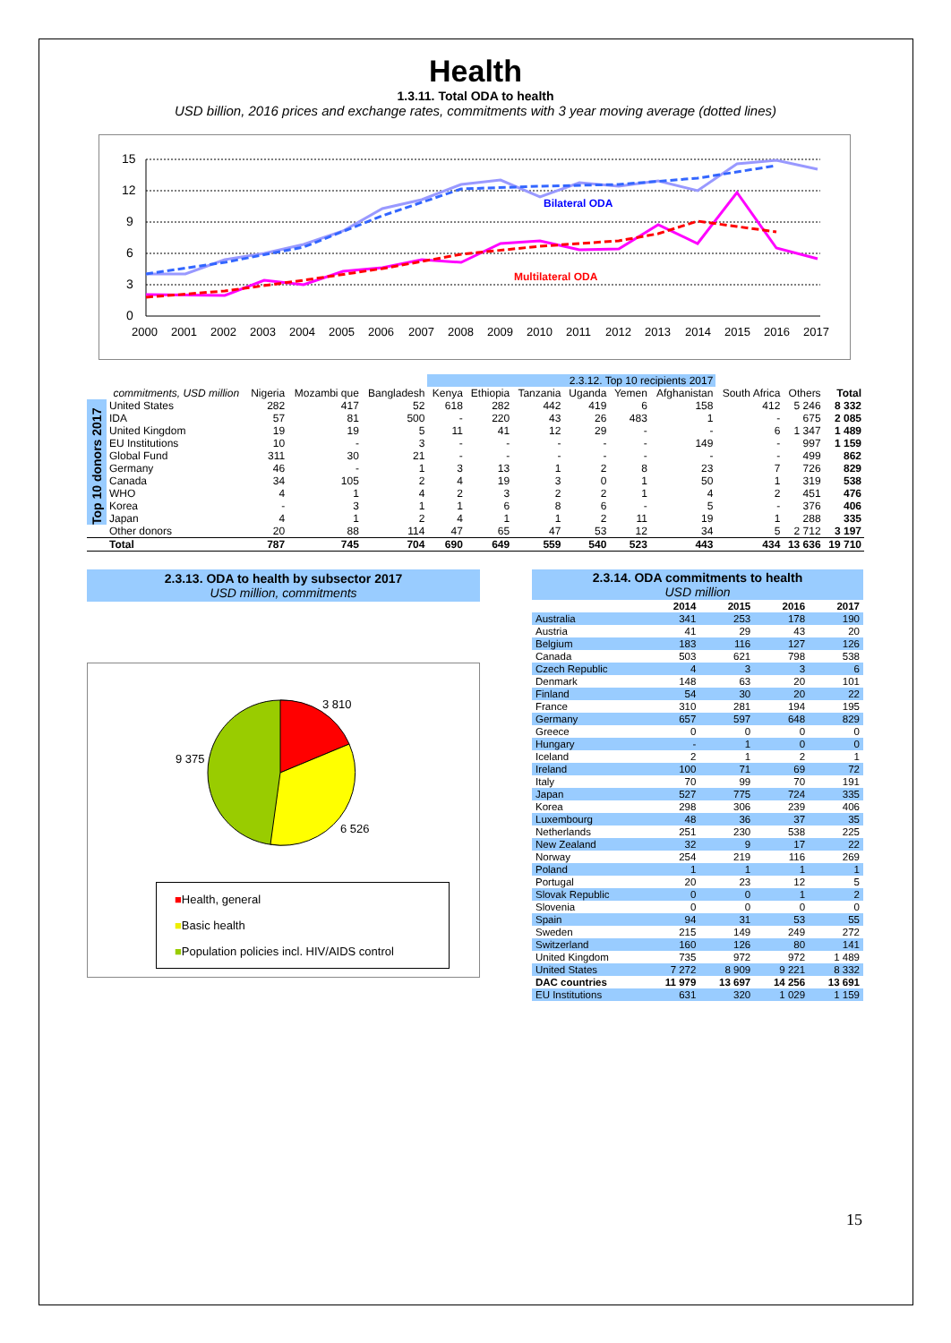Health
1.3.11. Total ODA to health
USD billion, 2016 prices and exchange rates, commitments with 3 year moving average (dotted lines)
15
12
9
6
3
0
2000
2001
2002
2003
2004
2005
2006
2007
2008
2009
2010
2011
2012
2013
2014
2015
2016
2017
Bilateral ODA
Multilateral ODA
| | | | | | 2.3.12. Top 10 recipients 2017 | | | | | | | | |
| | commitments, USD million | Nigeria | Mozambi que | Bangladesh | Kenya | Ethiopia | Tanzania | Uganda | Yemen | Afghanistan | South Africa | Others | Total |
| Top 10 donors 2017 | United States | 282 | 417 | 52 | 618 | 282 | 442 | 419 | 6 | 158 | 412 | 5 246 | 8 332 |
| | IDA | 57 | 81 | 500 | - | 220 | 43 | 26 | 483 | 1 | - | 675 | 2 085 |
| | United Kingdom | 19 | 19 | 5 | 11 | 41 | 12 | 29 | - | - | 6 | 1 347 | 1 489 |
| | EU Institutions | 10 | - | 3 | - | - | - | - | - | 149 | - | 997 | 1 159 |
| | Global Fund | 311 | 30 | 21 | - | - | - | - | - | - | - | 499 | 862 |
| | Germany | 46 | - | 1 | 3 | 13 | 1 | 2 | 8 | 23 | 7 | 726 | 829 |
| | Canada | 34 | 105 | 2 | 4 | 19 | 3 | 0 | 1 | 50 | 1 | 319 | 538 |
| | WHO | 4 | 1 | 4 | 2 | 3 | 2 | 2 | 1 | 4 | 2 | 451 | 476 |
| | Korea | - | 3 | 1 | 1 | 6 | 8 | 6 | - | 5 | - | 376 | 406 |
| | Japan | 4 | 1 | 2 | 4 | 1 | 1 | 2 | 11 | 19 | 1 | 288 | 335 |
| | Other donors | 20 | 88 | 114 | 47 | 65 | 47 | 53 | 12 | 34 | 5 | 2 712 | 3 197 |
| | Total | 787 | 745 | 704 | 690 | 649 | 559 | 540 | 523 | 443 | 434 | 13 636 | 19 710 |
2.3.13. ODA to health by subsector 2017
USD million, commitments
3 810
6 526
9 375
■Health, general
■Basic health
■Population policies incl. HIV/AIDS control
| 2.3.14. ODA commitments to health USD million | | | | |
| | 2014 | 2015 | 2016 | 2017 |
| Australia | 341 | 253 | 178 | 190 |
| Austria | 41 | 29 | 43 | 20 |
| Belgium | 183 | 116 | 127 | 126 |
| Canada | 503 | 621 | 798 | 538 |
| Czech Republic | 4 | 3 | 3 | 6 |
| Denmark | 148 | 63 | 20 | 101 |
| Finland | 54 | 30 | 20 | 22 |
| France | 310 | 281 | 194 | 195 |
| Germany | 657 | 597 | 648 | 829 |
| Greece | 0 | 0 | 0 | 0 |
| Hungary | - | 1 | 0 | 0 |
| Iceland | 2 | 1 | 2 | 1 |
| Ireland | 100 | 71 | 69 | 72 |
| Italy | 70 | 99 | 70 | 191 |
| Japan | 527 | 775 | 724 | 335 |
| Korea | 298 | 306 | 239 | 406 |
| Luxembourg | 48 | 36 | 37 | 35 |
| Netherlands | 251 | 230 | 538 | 225 |
| New Zealand | 32 | 9 | 17 | 22 |
| Norway | 254 | 219 | 116 | 269 |
| Poland | 1 | 1 | 1 | 1 |
| Portugal | 20 | 23 | 12 | 5 |
| Slovak Republic | 0 | 0 | 1 | 2 |
| Slovenia | 0 | 0 | 0 | 0 |
| Spain | 94 | 31 | 53 | 55 |
| Sweden | 215 | 149 | 249 | 272 |
| Switzerland | 160 | 126 | 80 | 141 |
| United Kingdom | 735 | 972 | 972 | 1 489 |
| United States | 7 272 | 8 909 | 9 221 | 8 332 |
| DAC countries | 11 979 | 13 697 | 14 256 | 13 691 |
| EU Institutions | 631 | 320 | 1 029 | 1 159 |
15